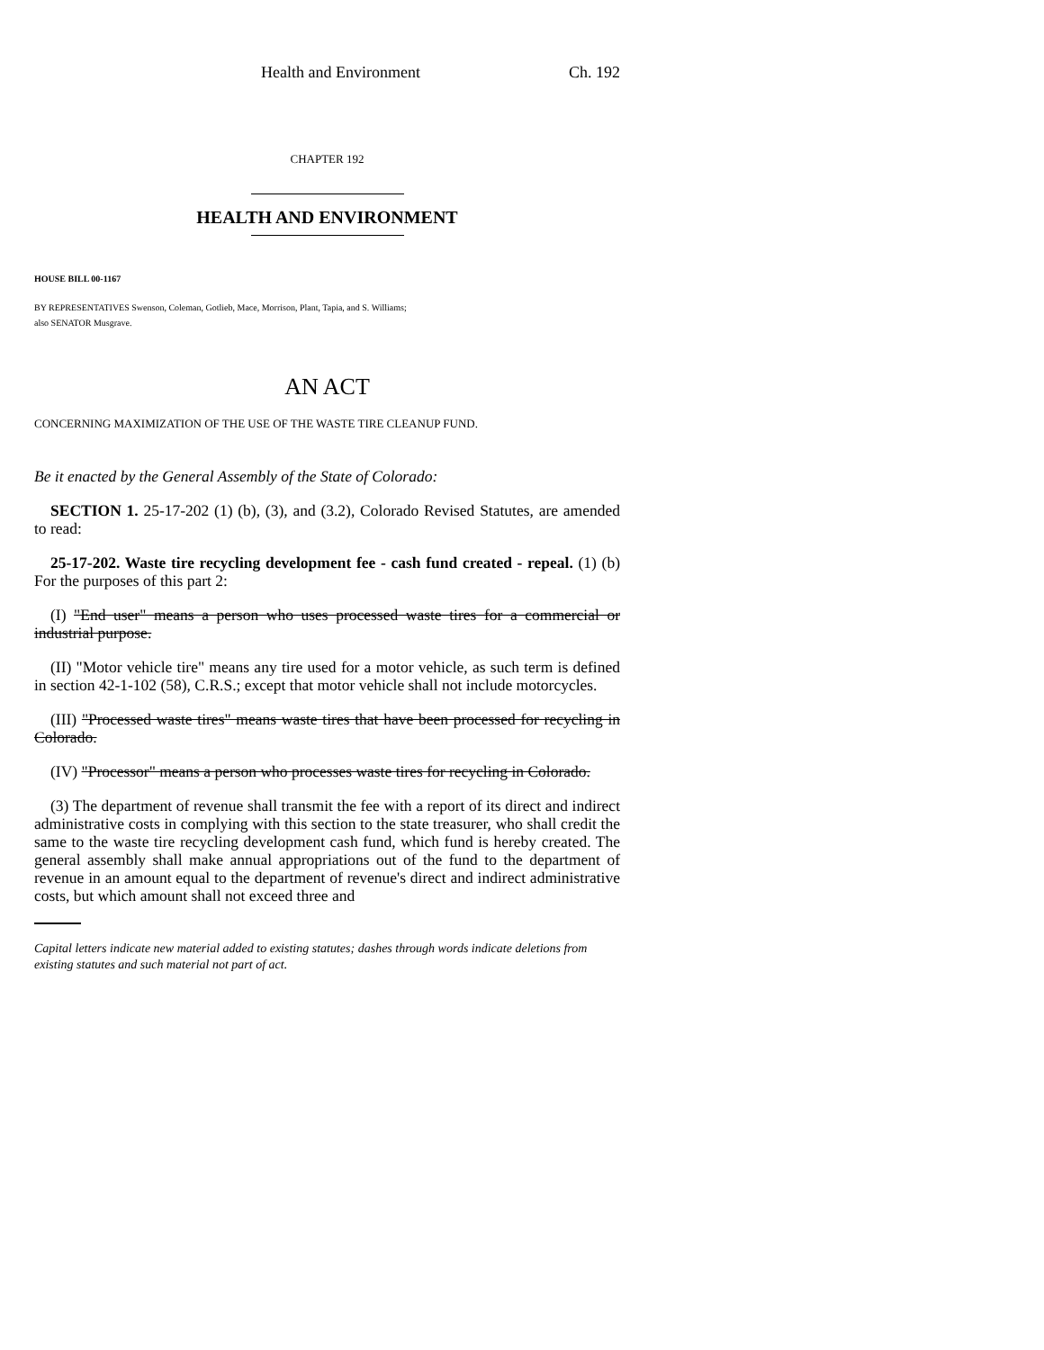Health and Environment Ch. 192
CHAPTER 192
HEALTH AND ENVIRONMENT
HOUSE BILL 00-1167
BY REPRESENTATIVES Swenson, Coleman, Gotlieb, Mace, Morrison, Plant, Tapia, and S. Williams;
also SENATOR Musgrave.
AN ACT
CONCERNING MAXIMIZATION OF THE USE OF THE WASTE TIRE CLEANUP FUND.
Be it enacted by the General Assembly of the State of Colorado:
SECTION 1. 25-17-202 (1) (b), (3), and (3.2), Colorado Revised Statutes, are amended to read:
25-17-202. Waste tire recycling development fee - cash fund created - repeal. (1) (b) For the purposes of this part 2:
(I) "End user" means a person who uses processed waste tires for a commercial or industrial purpose.
(II) "Motor vehicle tire" means any tire used for a motor vehicle, as such term is defined in section 42-1-102 (58), C.R.S.; except that motor vehicle shall not include motorcycles.
(III) "Processed waste tires" means waste tires that have been processed for recycling in Colorado.
(IV) "Processor" means a person who processes waste tires for recycling in Colorado.
(3) The department of revenue shall transmit the fee with a report of its direct and indirect administrative costs in complying with this section to the state treasurer, who shall credit the same to the waste tire recycling development cash fund, which fund is hereby created. The general assembly shall make annual appropriations out of the fund to the department of revenue in an amount equal to the department of revenue's direct and indirect administrative costs, but which amount shall not exceed three and
Capital letters indicate new material added to existing statutes; dashes through words indicate deletions from existing statutes and such material not part of act.